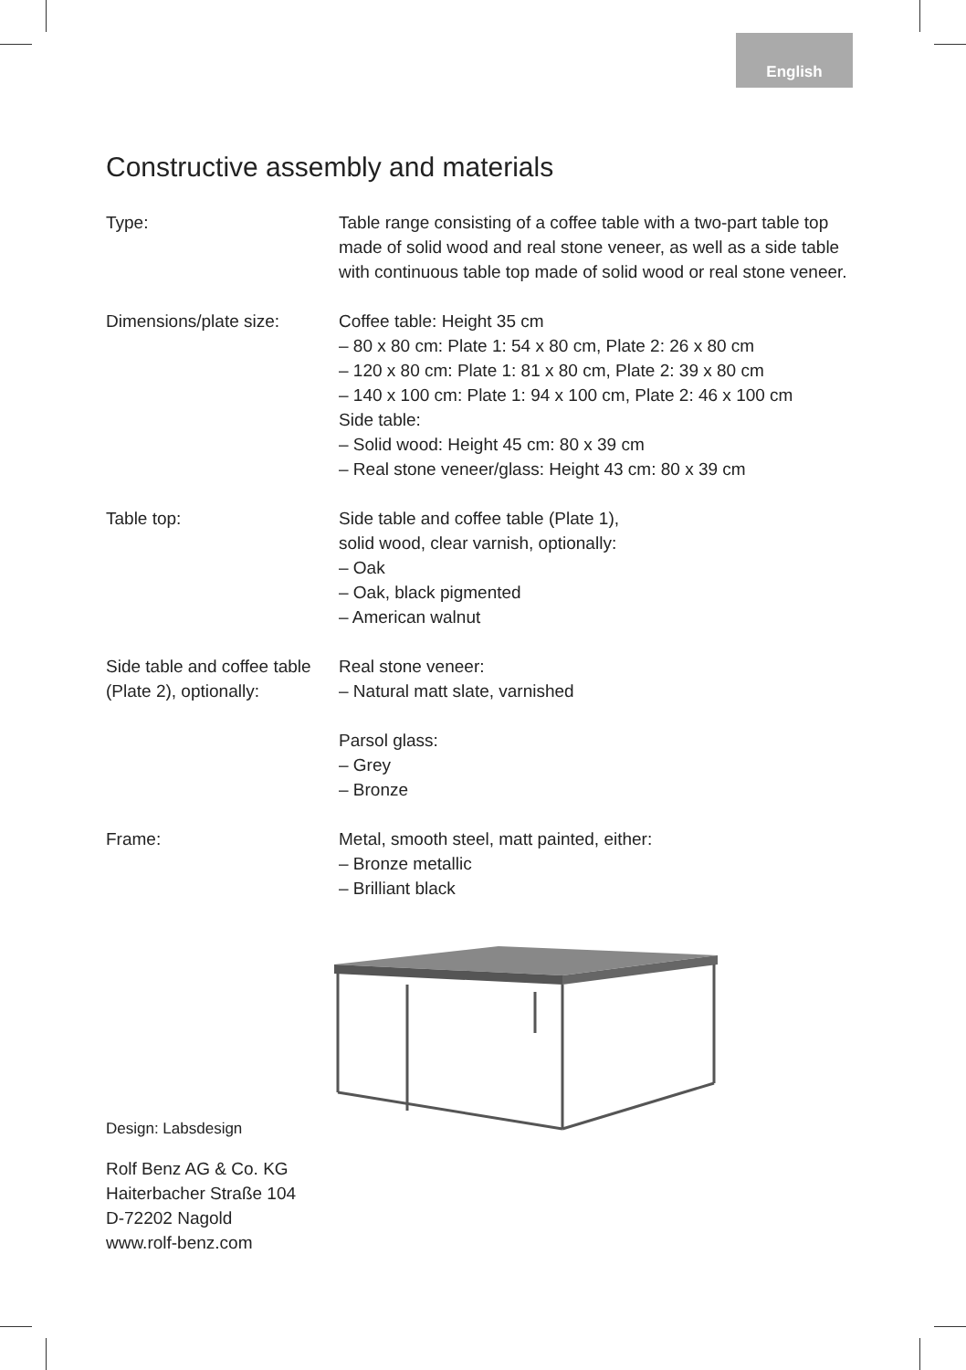English
Constructive assembly and materials
Type: Table range consisting of a coffee table with a two-part table top made of solid wood and real stone veneer, as well as a side table with continuous table top made of solid wood or real stone veneer.
Dimensions/plate size: Coffee table: Height 35 cm
– 80 x 80 cm: Plate 1: 54 x 80 cm, Plate 2: 26 x 80 cm
– 120 x 80 cm: Plate 1: 81 x 80 cm, Plate 2: 39 x 80 cm
– 140 x 100 cm: Plate 1: 94 x 100 cm, Plate 2: 46 x 100 cm
Side table:
– Solid wood: Height 45 cm: 80 x 39 cm
– Real stone veneer/glass: Height 43 cm: 80 x 39 cm
Table top: Side table and coffee table (Plate 1),
solid wood, clear varnish, optionally:
– Oak
– Oak, black pigmented
– American walnut
Side table and coffee table (Plate 2), optionally:
Real stone veneer:
– Natural matt slate, varnished
Parsol glass:
– Grey
– Bronze
Frame: Metal, smooth steel, matt painted, either:
– Bronze metallic
– Brilliant black
Design: Labsdesign
Rolf Benz AG & Co. KG
Haiterbacher Straße 104
D-72202 Nagold
www.rolf-benz.com